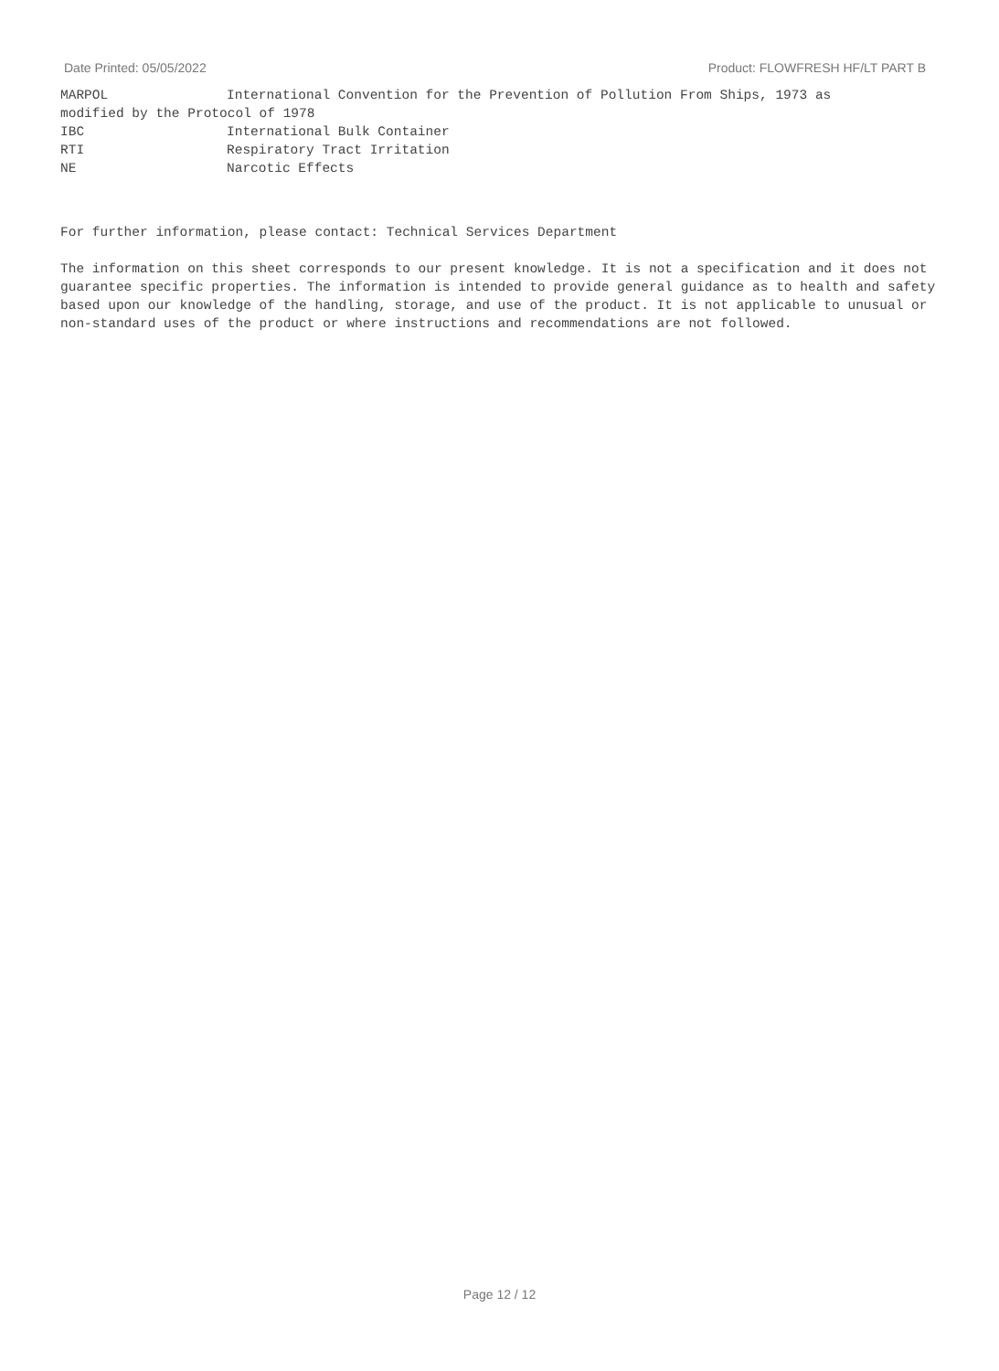Date Printed: 05/05/2022 Product: FLOWFRESH HF/LT PART B
MARPOL International Convention for the Prevention of Pollution From Ships, 1973 as
modified by the Protocol of 1978
IBC International Bulk Container
RTI Respiratory Tract Irritation
NE Narcotic Effects
For further information, please contact: Technical Services Department
The information on this sheet corresponds to our present knowledge. It is not a specification and it does not guarantee specific properties. The information is intended to provide general guidance as to health and safety based upon our knowledge of the handling, storage, and use of the product. It is not applicable to unusual or non-standard uses of the product or where instructions and recommendations are not followed.
Page 12 / 12